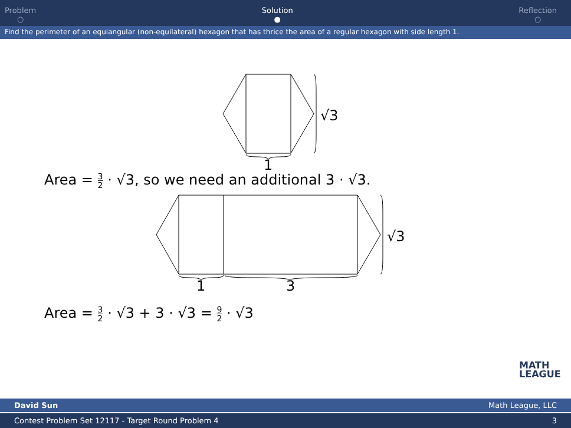Problem
○
Solution
●
Reflection
○
Find the perimeter of an equiangular (non-equilateral) hexagon that has thrice the area of a regular hexagon with side length 1.
√3
1
Area = 3 2 · √3, so we need an additional 3 · √3.
√3
1
3
Area = 3 2 · √3 + 3 · √3 = 9 2 · √3
MATH
LEAGUE
David Sun Math League, LLC
Contest Problem Set 12117 - Target Round Problem 4 3